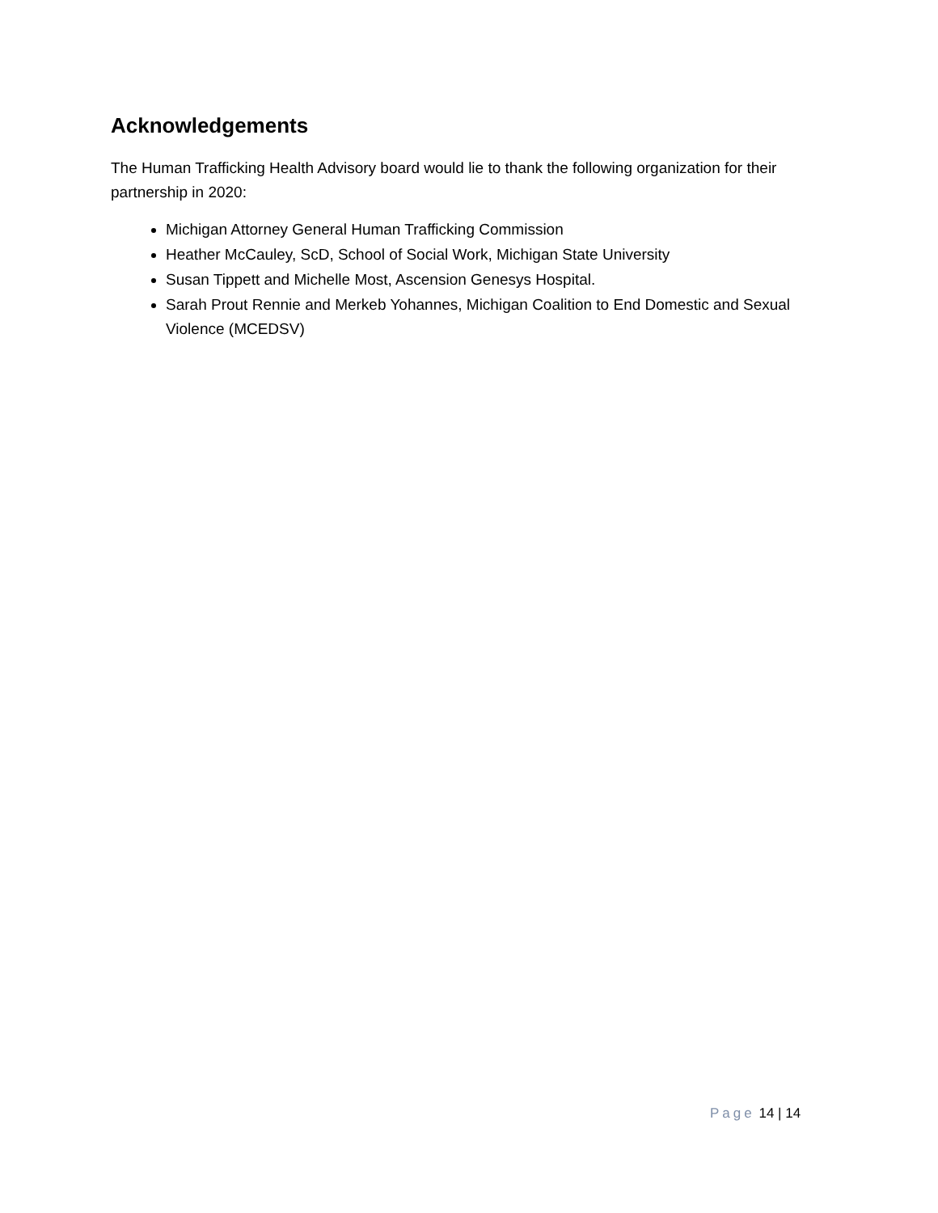Acknowledgements
The Human Trafficking Health Advisory board would lie to thank the following organization for their partnership in 2020:
Michigan Attorney General Human Trafficking Commission
Heather McCauley, ScD, School of Social Work, Michigan State University
Susan Tippett and Michelle Most, Ascension Genesys Hospital.
Sarah Prout Rennie and Merkeb Yohannes, Michigan Coalition to End Domestic and Sexual Violence (MCEDSV)
Page 14 | 14